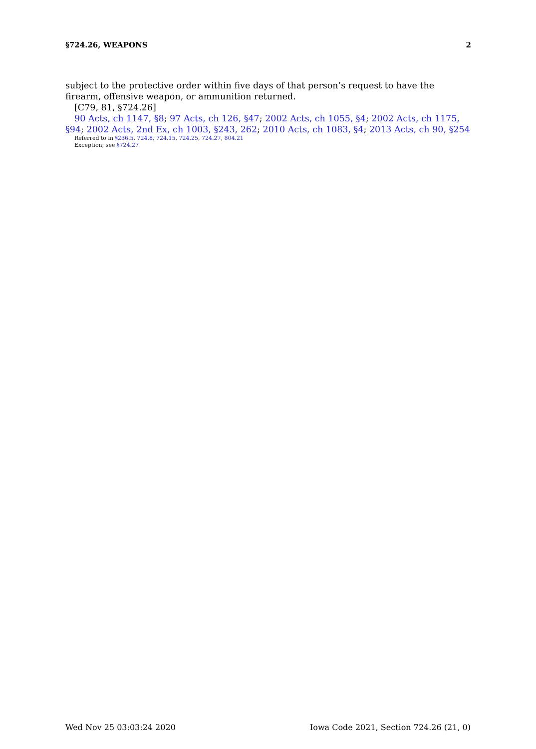§724.26, WEAPONS 2
subject to the protective order within five days of that person’s request to have the firearm, offensive weapon, or ammunition returned.
[C79, 81, §724.26]
90 Acts, ch 1147, §8; 97 Acts, ch 126, §47; 2002 Acts, ch 1055, §4; 2002 Acts, ch 1175, §94; 2002 Acts, 2nd Ex, ch 1003, §243, 262; 2010 Acts, ch 1083, §4; 2013 Acts, ch 90, §254
Referred to in §236.5, 724.8, 724.15, 724.25, 724.27, 804.21
Exception; see §724.27
Wed Nov 25 03:03:24 2020 Iowa Code 2021, Section 724.26 (21, 0)